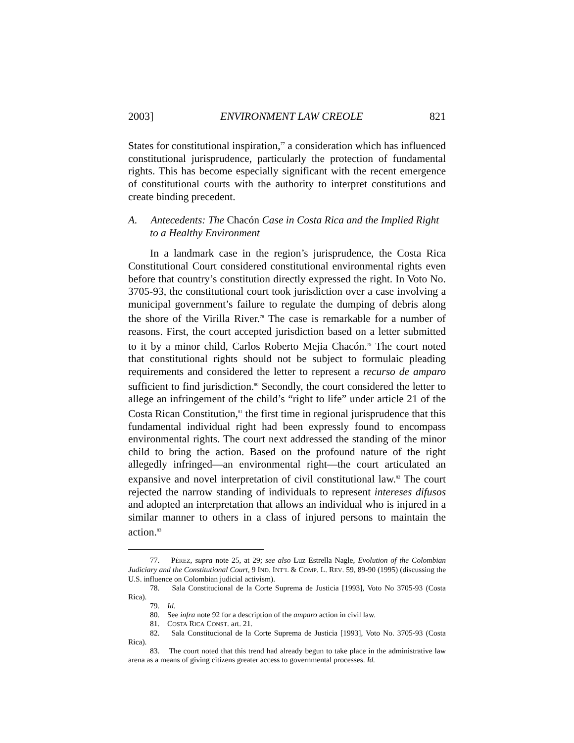2003] ENVIRONMENT LAW CREOLE 821
States for constitutional inspiration,<sup>77</sup> a consideration which has influenced constitutional jurisprudence, particularly the protection of fundamental rights. This has become especially significant with the recent emergence of constitutional courts with the authority to interpret constitutions and create binding precedent.
A. Antecedents: The Chacón Case in Costa Rica and the Implied Right to a Healthy Environment
In a landmark case in the region’s jurisprudence, the Costa Rica Constitutional Court considered constitutional environmental rights even before that country’s constitution directly expressed the right. In Voto No. 3705-93, the constitutional court took jurisdiction over a case involving a municipal government’s failure to regulate the dumping of debris along the shore of the Virilla River.<sup>78</sup> The case is remarkable for a number of reasons. First, the court accepted jurisdiction based on a letter submitted to it by a minor child, Carlos Roberto Mejia Chacón.<sup>79</sup> The court noted that constitutional rights should not be subject to formulaic pleading requirements and considered the letter to represent a recurso de amparo sufficient to find jurisdiction.<sup>80</sup> Secondly, the court considered the letter to allege an infringement of the child’s “right to life” under article 21 of the Costa Rican Constitution,<sup>81</sup> the first time in regional jurisprudence that this fundamental individual right had been expressly found to encompass environmental rights. The court next addressed the standing of the minor child to bring the action. Based on the profound nature of the right allegedly infringed—an environmental right—the court articulated an expansive and novel interpretation of civil constitutional law.<sup>82</sup> The court rejected the narrow standing of individuals to represent intereses difusos and adopted an interpretation that allows an individual who is injured in a similar manner to others in a class of injured persons to maintain the action.<sup>83</sup>
77. PÉREZ, supra note 25, at 29; see also Luz Estrella Nagle, Evolution of the Colombian Judiciary and the Constitutional Court, 9 IND. INT’L & COMP. L. REV. 59, 89-90 (1995) (discussing the U.S. influence on Colombian judicial activism).
78. Sala Constitucional de la Corte Suprema de Justicia [1993], Voto No 3705-93 (Costa Rica).
79. Id.
80. See infra note 92 for a description of the amparo action in civil law.
81. COSTA RICA CONST. art. 21.
82. Sala Constitucional de la Corte Suprema de Justicia [1993], Voto No. 3705-93 (Costa Rica).
83. The court noted that this trend had already begun to take place in the administrative law arena as a means of giving citizens greater access to governmental processes. Id.